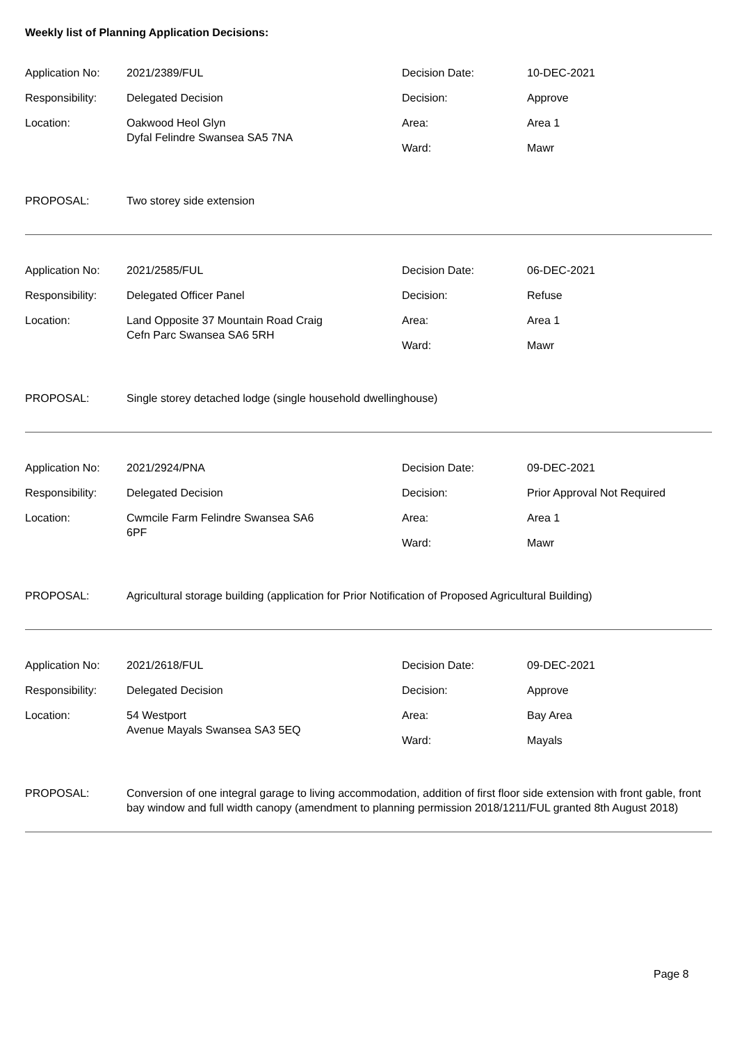Weekly list of Planning Application Decisions:
| Application No: | 2021/2389/FUL | Decision Date: | 10-DEC-2021 |
| Responsibility: | Delegated Decision | Decision: | Approve |
| Location: | Oakwood Heol Glyn Dyfal Felindre Swansea SA5 7NA | Area: | Area 1 |
| | | Ward: | Mawr |
PROPOSAL: Two storey side extension
| Application No: | 2021/2585/FUL | Decision Date: | 06-DEC-2021 |
| Responsibility: | Delegated Officer Panel | Decision: | Refuse |
| Location: | Land Opposite 37 Mountain Road Craig Cefn Parc Swansea SA6 5RH | Area: | Area 1 |
| | | Ward: | Mawr |
PROPOSAL: Single storey detached lodge (single household dwellinghouse)
| Application No: | 2021/2924/PNA | Decision Date: | 09-DEC-2021 |
| Responsibility: | Delegated Decision | Decision: | Prior Approval Not Required |
| Location: | Cwmcile Farm Felindre Swansea SA6 6PF | Area: | Area 1 |
| | | Ward: | Mawr |
PROPOSAL: Agricultural storage building (application for Prior Notification of Proposed Agricultural Building)
| Application No: | 2021/2618/FUL | Decision Date: | 09-DEC-2021 |
| Responsibility: | Delegated Decision | Decision: | Approve |
| Location: | 54 Westport Avenue Mayals Swansea SA3 5EQ | Area: | Bay Area |
| | | Ward: | Mayals |
PROPOSAL: Conversion of one integral garage to living accommodation, addition of first floor side extension with front gable, front bay window and full width canopy (amendment to planning permission 2018/1211/FUL granted 8th August 2018)
Page 8